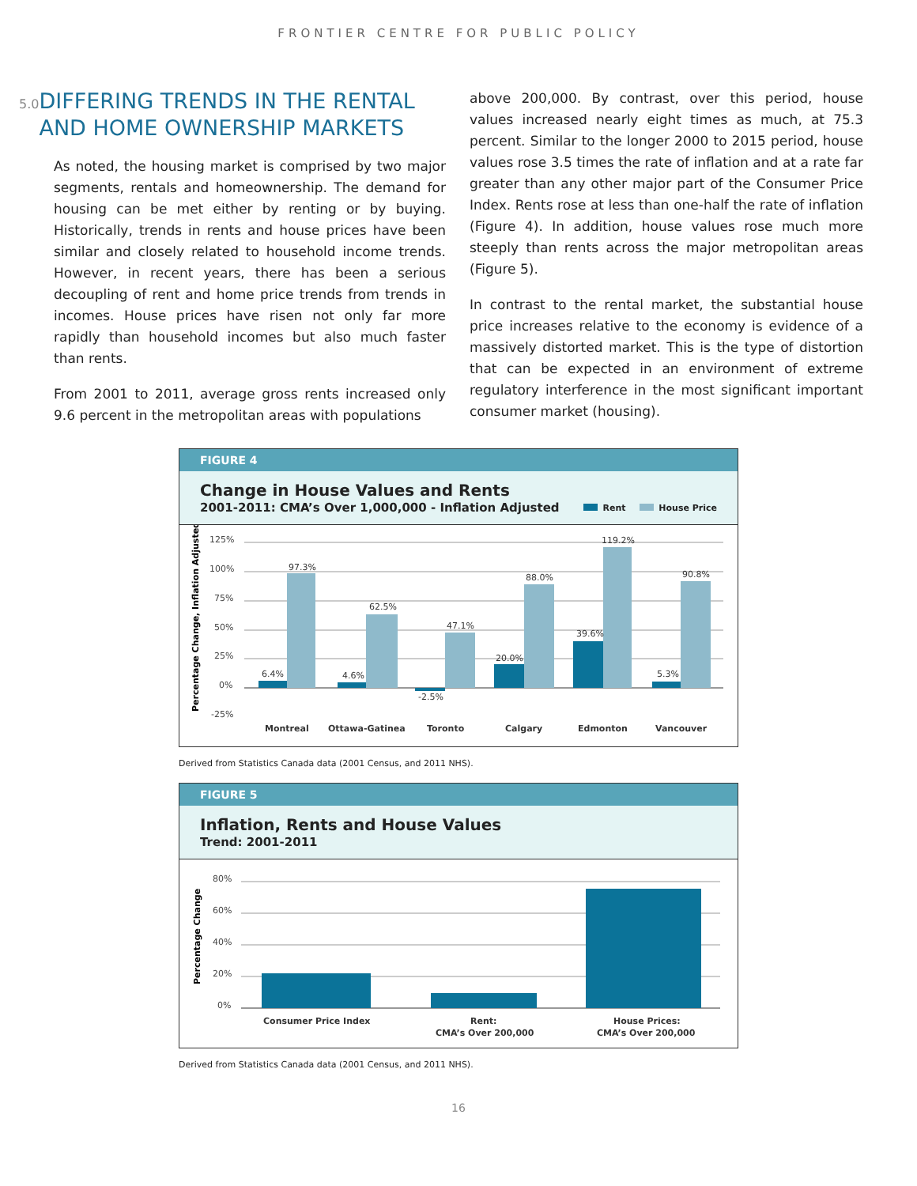FRONTIER CENTRE FOR PUBLIC POLICY
5.0 DIFFERING TRENDS IN THE RENTAL AND HOME OWNERSHIP MARKETS
As noted, the housing market is comprised by two major segments, rentals and homeownership. The demand for housing can be met either by renting or by buying. Historically, trends in rents and house prices have been similar and closely related to household income trends. However, in recent years, there has been a serious decoupling of rent and home price trends from trends in incomes. House prices have risen not only far more rapidly than household incomes but also much faster than rents.
From 2001 to 2011, average gross rents increased only 9.6 percent in the metropolitan areas with populations
above 200,000. By contrast, over this period, house values increased nearly eight times as much, at 75.3 percent. Similar to the longer 2000 to 2015 period, house values rose 3.5 times the rate of inflation and at a rate far greater than any other major part of the Consumer Price Index. Rents rose at less than one-half the rate of inflation (Figure 4). In addition, house values rose much more steeply than rents across the major metropolitan areas (Figure 5).
In contrast to the rental market, the substantial house price increases relative to the economy is evidence of a massively distorted market. This is the type of distortion that can be expected in an environment of extreme regulatory interference in the most significant important consumer market (housing).
FIGURE 4
Change in House Values and Rents
Rent House Price 2001-2011: CMA’s Over 1,000,000 - Inflation Adjusted
Percentage Change, Inflation Adjusted
125%
100%
75%
50%
25%
0%
-25%
6.4%
97.3%
4.6%
62.5%
-2.5%
47.1%
20.0%
88.0%
39.6%
119.2%
5.3%
90.8%
Montreal
Ottawa-Gatinea
Toronto
Calgary
Edmonton
Vancouver
Derived from Statistics Canada data (2001 Census, and 2011 NHS).
FIGURE 5
Inflation, Rents and House Values
Trend: 2001-2011
Percentage Change
80%
60%
40%
20%
0%
Consumer Price Index
Rent:
CMA’s Over 200,000
House Prices:
CMA’s Over 200,000
Derived from Statistics Canada data (2001 Census, and 2011 NHS).
16